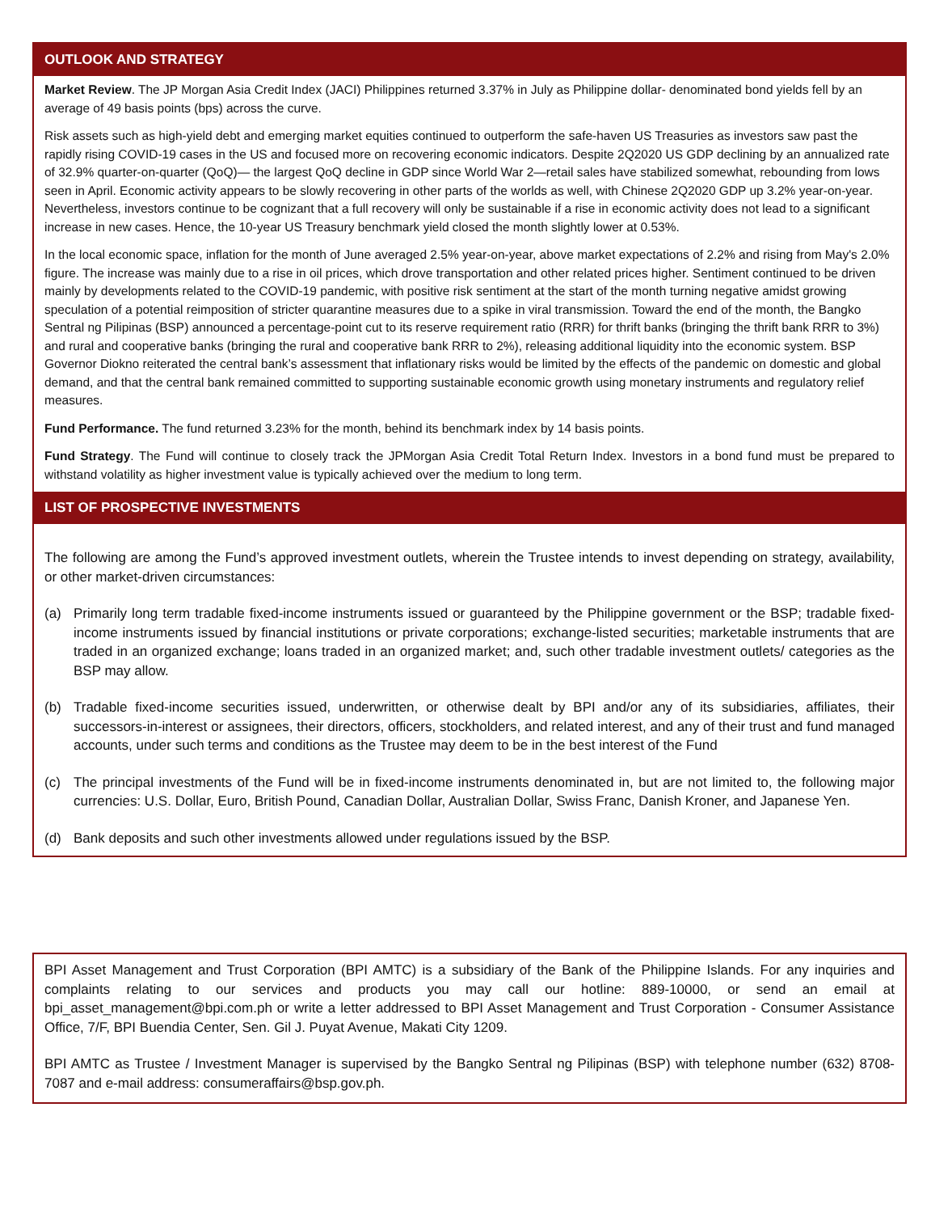OUTLOOK AND STRATEGY
Market Review. The JP Morgan Asia Credit Index (JACI) Philippines returned 3.37% in July as Philippine dollar- denominated bond yields fell by an average of 49 basis points (bps) across the curve.
Risk assets such as high-yield debt and emerging market equities continued to outperform the safe-haven US Treasuries as investors saw past the rapidly rising COVID-19 cases in the US and focused more on recovering economic indicators. Despite 2Q2020 US GDP declining by an annualized rate of 32.9% quarter-on-quarter (QoQ)— the largest QoQ decline in GDP since World War 2—retail sales have stabilized somewhat, rebounding from lows seen in April. Economic activity appears to be slowly recovering in other parts of the worlds as well, with Chinese 2Q2020 GDP up 3.2% year-on-year. Nevertheless, investors continue to be cognizant that a full recovery will only be sustainable if a rise in economic activity does not lead to a significant increase in new cases. Hence, the 10-year US Treasury benchmark yield closed the month slightly lower at 0.53%.
In the local economic space, inflation for the month of June averaged 2.5% year-on-year, above market expectations of 2.2% and rising from May's 2.0% figure. The increase was mainly due to a rise in oil prices, which drove transportation and other related prices higher. Sentiment continued to be driven mainly by developments related to the COVID-19 pandemic, with positive risk sentiment at the start of the month turning negative amidst growing speculation of a potential reimposition of stricter quarantine measures due to a spike in viral transmission. Toward the end of the month, the Bangko Sentral ng Pilipinas (BSP) announced a percentage-point cut to its reserve requirement ratio (RRR) for thrift banks (bringing the thrift bank RRR to 3%) and rural and cooperative banks (bringing the rural and cooperative bank RRR to 2%), releasing additional liquidity into the economic system. BSP Governor Diokno reiterated the central bank’s assessment that inflationary risks would be limited by the effects of the pandemic on domestic and global demand, and that the central bank remained committed to supporting sustainable economic growth using monetary instruments and regulatory relief measures.
Fund Performance. The fund returned 3.23% for the month, behind its benchmark index by 14 basis points.
Fund Strategy. The Fund will continue to closely track the JPMorgan Asia Credit Total Return Index. Investors in a bond fund must be prepared to withstand volatility as higher investment value is typically achieved over the medium to long term.
LIST OF PROSPECTIVE INVESTMENTS
The following are among the Fund’s approved investment outlets, wherein the Trustee intends to invest depending on strategy, availability, or other market-driven circumstances:
(a) Primarily long term tradable fixed-income instruments issued or guaranteed by the Philippine government or the BSP; tradable fixed-income instruments issued by financial institutions or private corporations; exchange-listed securities; marketable instruments that are traded in an organized exchange; loans traded in an organized market; and, such other tradable investment outlets/ categories as the BSP may allow.
(b) Tradable fixed-income securities issued, underwritten, or otherwise dealt by BPI and/or any of its subsidiaries, affiliates, their successors-in-interest or assignees, their directors, officers, stockholders, and related interest, and any of their trust and fund managed accounts, under such terms and conditions as the Trustee may deem to be in the best interest of the Fund
(c) The principal investments of the Fund will be in fixed-income instruments denominated in, but are not limited to, the following major currencies: U.S. Dollar, Euro, British Pound, Canadian Dollar, Australian Dollar, Swiss Franc, Danish Kroner, and Japanese Yen.
(d) Bank deposits and such other investments allowed under regulations issued by the BSP.
BPI Asset Management and Trust Corporation (BPI AMTC) is a subsidiary of the Bank of the Philippine Islands. For any inquiries and complaints relating to our services and products you may call our hotline: 889-10000, or send an email at bpi_asset_management@bpi.com.ph or write a letter addressed to BPI Asset Management and Trust Corporation - Consumer Assistance Office, 7/F, BPI Buendia Center, Sen. Gil J. Puyat Avenue, Makati City 1209.
BPI AMTC as Trustee / Investment Manager is supervised by the Bangko Sentral ng Pilipinas (BSP) with telephone number (632) 8708-7087 and e-mail address: consumeraffairs@bsp.gov.ph.